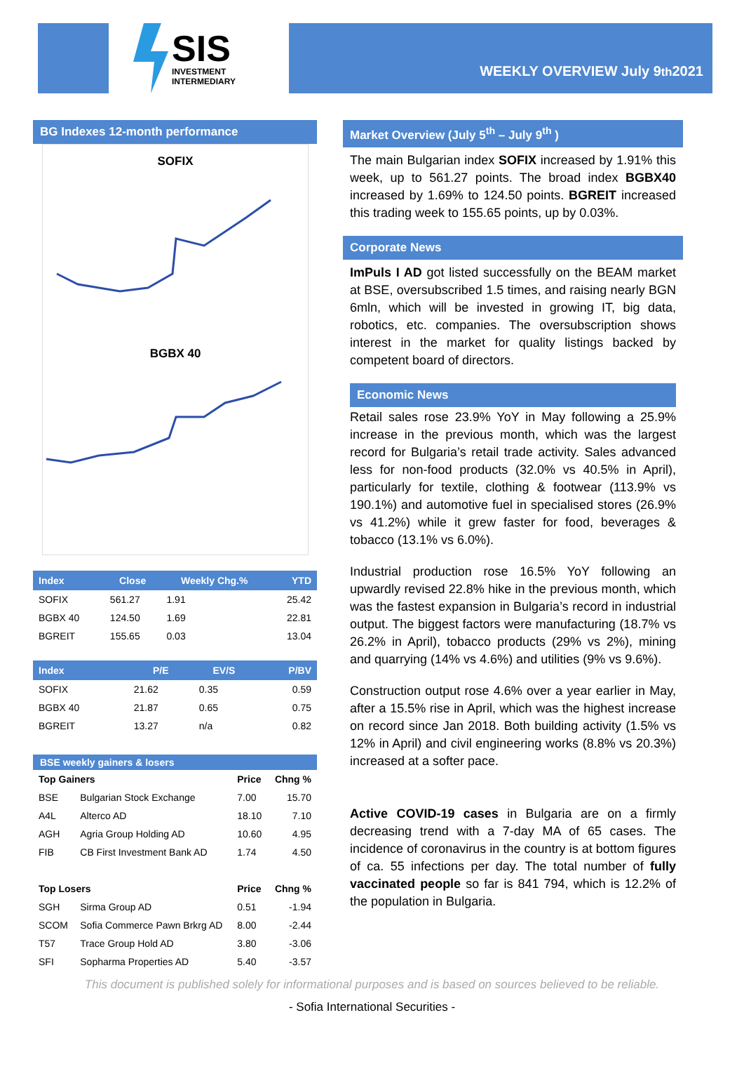SIS
INVESTMENT
INTERMEDIARY
WEEKLY OVERVIEW July 9<sup>th</sup> 2021
BG Indexes 12-month performance
SOFIX
BGBX 40
| Index | Close | Weekly Chg.% | YTD |
| --- | --- | --- | --- |
| SOFIX | 561.27 | 1.91 | 25.42 |
| BGBX 40 | 124.50 | 1.69 | 22.81 |
| BGREIT | 155.65 | 0.03 | 13.04 |
| Index | P/E | EV/S | P/BV |
| --- | --- | --- | --- |
| SOFIX | 21.62 | 0.35 | 0.59 |
| BGBX 40 | 21.87 | 0.65 | 0.75 |
| BGREIT | 13.27 | n/a | 0.82 |
| BSE weekly gainers & losers | | | |
| --- | --- | --- | --- |
| Top Gainers | | Price | Chng % |
| BSE | Bulgarian Stock Exchange | 7.00 | 15.70 |
| A4L | Alterco AD | 18.10 | 7.10 |
| AGH | Agria Group Holding AD | 10.60 | 4.95 |
| FIB | CB First Investment Bank AD | 1.74 | 4.50 |
| Top Losers | | Price | Chng % |
| SGH | Sirma Group AD | 0.51 | -1.94 |
| SCOM | Sofia Commerce Pawn Brkrg AD | 8.00 | -2.44 |
| T57 | Trace Group Hold AD | 3.80 | -3.06 |
| SFI | Sopharma Properties AD | 5.40 | -3.57 |
Market Overview (July 5<sup>th</sup> – July 9<sup>th</sup> )
The main Bulgarian index SOFIX increased by 1.91% this week, up to 561.27 points. The broad index BGBX40 increased by 1.69% to 124.50 points. BGREIT increased this trading week to 155.65 points, up by 0.03%.
Corporate News
ImPuls I AD got listed successfully on the BEAM market at BSE, oversubscribed 1.5 times, and raising nearly BGN 6mln, which will be invested in growing IT, big data, robotics, etc. companies. The oversubscription shows interest in the market for quality listings backed by competent board of directors.
Economic News
Retail sales rose 23.9% YoY in May following a 25.9% increase in the previous month, which was the largest record for Bulgaria’s retail trade activity. Sales advanced less for non-food products (32.0% vs 40.5% in April), particularly for textile, clothing & footwear (113.9% vs 190.1%) and automotive fuel in specialised stores (26.9% vs 41.2%) while it grew faster for food, beverages & tobacco (13.1% vs 6.0%).
Industrial production rose 16.5% YoY following an upwardly revised 22.8% hike in the previous month, which was the fastest expansion in Bulgaria’s record in industrial output. The biggest factors were manufacturing (18.7% vs 26.2% in April), tobacco products (29% vs 2%), mining and quarrying (14% vs 4.6%) and utilities (9% vs 9.6%).
Construction output rose 4.6% over a year earlier in May, after a 15.5% rise in April, which was the highest increase on record since Jan 2018. Both building activity (1.5% vs 12% in April) and civil engineering works (8.8% vs 20.3%) increased at a softer pace.
Active COVID-19 cases in Bulgaria are on a firmly decreasing trend with a 7-day MA of 65 cases. The incidence of coronavirus in the country is at bottom figures of ca. 55 infections per day. The total number of fully vaccinated people so far is 841 794, which is 12.2% of the population in Bulgaria.
This document is published solely for informational purposes and is based on sources believed to be reliable.
- Sofia International Securities -